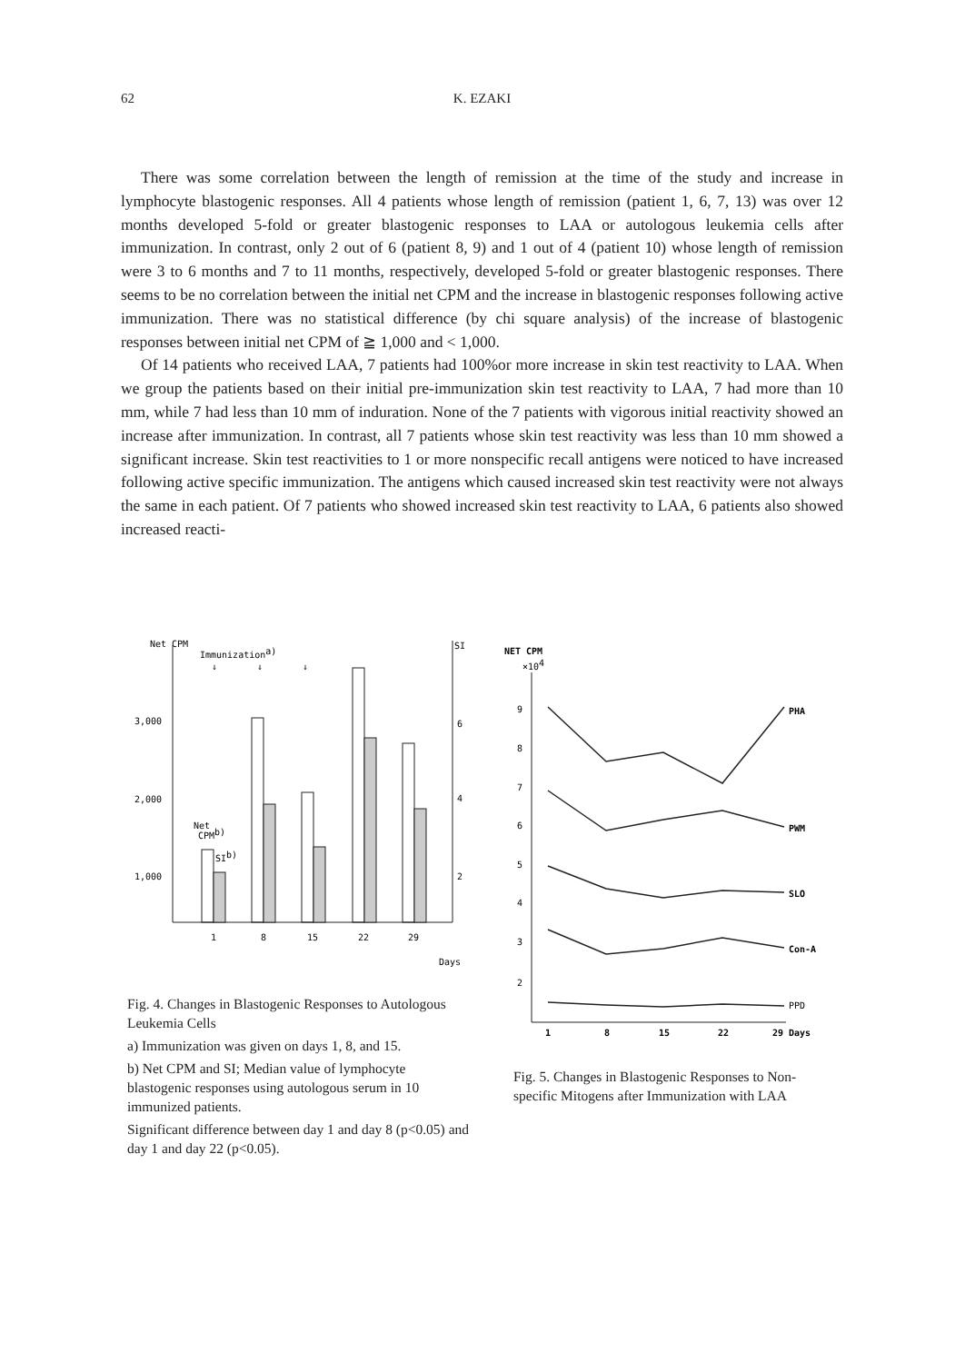62 K. EZAKI
There was some correlation between the length of remission at the time of the study and increase in lymphocyte blastogenic responses. All 4 patients whose length of remission (patient 1, 6, 7, 13) was over 12 months developed 5-fold or greater blastogenic responses to LAA or autologous leukemia cells after immunization. In contrast, only 2 out of 6 (patient 8, 9) and 1 out of 4 (patient 10) whose length of remission were 3 to 6 months and 7 to 11 months, respectively, developed 5-fold or greater blastogenic responses. There seems to be no correlation between the initial net CPM and the increase in blastogenic responses following active immunization. There was no statistical difference (by chi square analysis) of the increase of blastogenic responses between initial net CPM of ≧ 1,000 and < 1,000.
Of 14 patients who received LAA, 7 patients had 100%or more increase in skin test reactivity to LAA. When we group the patients based on their initial pre-immunization skin test reactivity to LAA, 7 had more than 10 mm, while 7 had less than 10 mm of induration. None of the 7 patients with vigorous initial reactivity showed an increase after immunization. In contrast, all 7 patients whose skin test reactivity was less than 10 mm showed a significant increase. Skin test reactivities to 1 or more nonspecific recall antigens were noticed to have increased following active specific immunization. The antigens which caused increased skin test reactivity were not always the same in each patient. Of 7 patients who showed increased skin test reactivity to LAA, 6 patients also showed increased reacti-
Net CPM
Immunizationa)
SI
3,000
2,000
1,000
6
4
2
↓
↓
↓
Net
CPMb)
SIb)
1
8
15
22
29
Days
Fig. 4. Changes in Blastogenic Responses to Autologous Leukemia Cells
a) Immunization was given on days 1, 8, and 15.
b) Net CPM and SI; Median value of lymphocyte blastogenic responses using autologous serum in 10 immunized patients.
Significant difference between day 1 and day 8 (p<0.05) and day 1 and day 22 (p<0.05).
NET CPM
×104
9
8
7
6
5
4
3
2
PHA
PWM
SLO
Con-A
PPD
1
8
15
22
29 Days
Fig. 5. Changes in Blastogenic Responses to Non-specific Mitogens after Immunization with LAA